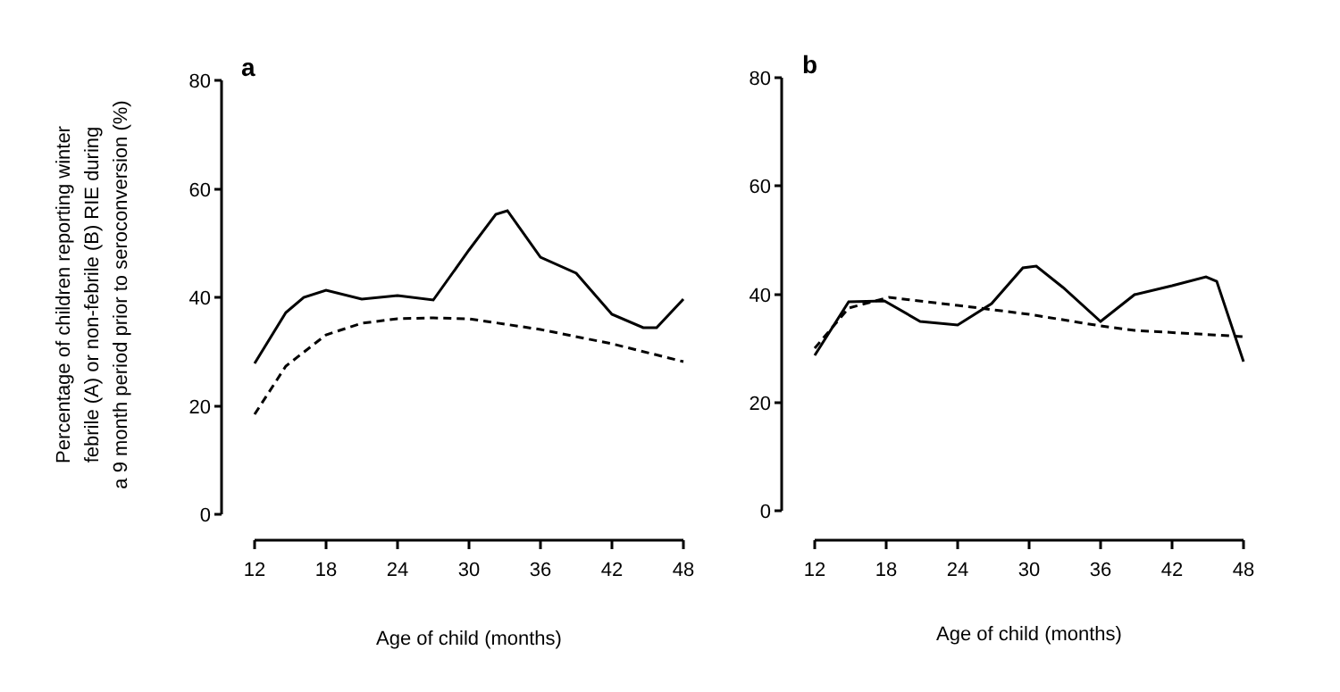Percentage of children reporting winter
febrile (A) or non-febrile (B) RIE during
a 9 month period prior to seroconversion (%)
a
80
60
40
20
0
12
18
24
30
36
42
48
Age of child (months)
b
80
60
40
20
0
12
18
24
30
36
42
48
Age of child (months)